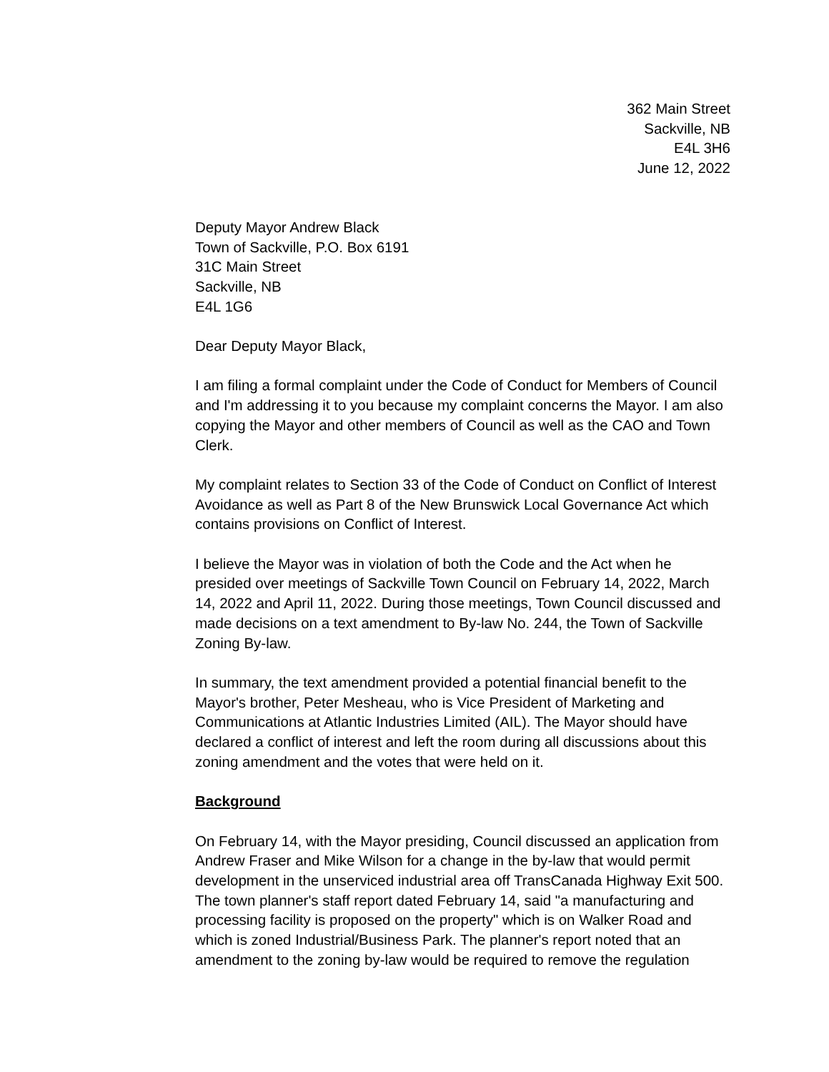362 Main Street
Sackville, NB
E4L 3H6
June 12, 2022
Deputy Mayor Andrew Black
Town of Sackville, P.O. Box 6191
31C Main Street
Sackville, NB
E4L 1G6
Dear Deputy Mayor Black,
I am filing a formal complaint under the Code of Conduct for Members of Council and I'm addressing it to you because my complaint concerns the Mayor. I am also copying the Mayor and other members of Council as well as the CAO and Town Clerk.
My complaint relates to Section 33 of the Code of Conduct on Conflict of Interest Avoidance as well as Part 8 of the New Brunswick Local Governance Act which contains provisions on Conflict of Interest.
I believe the Mayor was in violation of both the Code and the Act when he presided over meetings of Sackville Town Council on February 14, 2022, March 14, 2022 and April 11, 2022. During those meetings, Town Council discussed and made decisions on a text amendment to By-law No. 244, the Town of Sackville Zoning By-law.
In summary, the text amendment provided a potential financial benefit to the Mayor's brother, Peter Mesheau, who is Vice President of Marketing and Communications at Atlantic Industries Limited (AIL). The Mayor should have declared a conflict of interest and left the room during all discussions about this zoning amendment and the votes that were held on it.
Background
On February 14, with the Mayor presiding, Council discussed an application from Andrew Fraser and Mike Wilson for a change in the by-law that would permit development in the unserviced industrial area off TransCanada Highway Exit 500. The town planner's staff report dated February 14, said "a manufacturing and processing facility is proposed on the property" which is on Walker Road and which is zoned Industrial/Business Park. The planner's report noted that an amendment to the zoning by-law would be required to remove the regulation